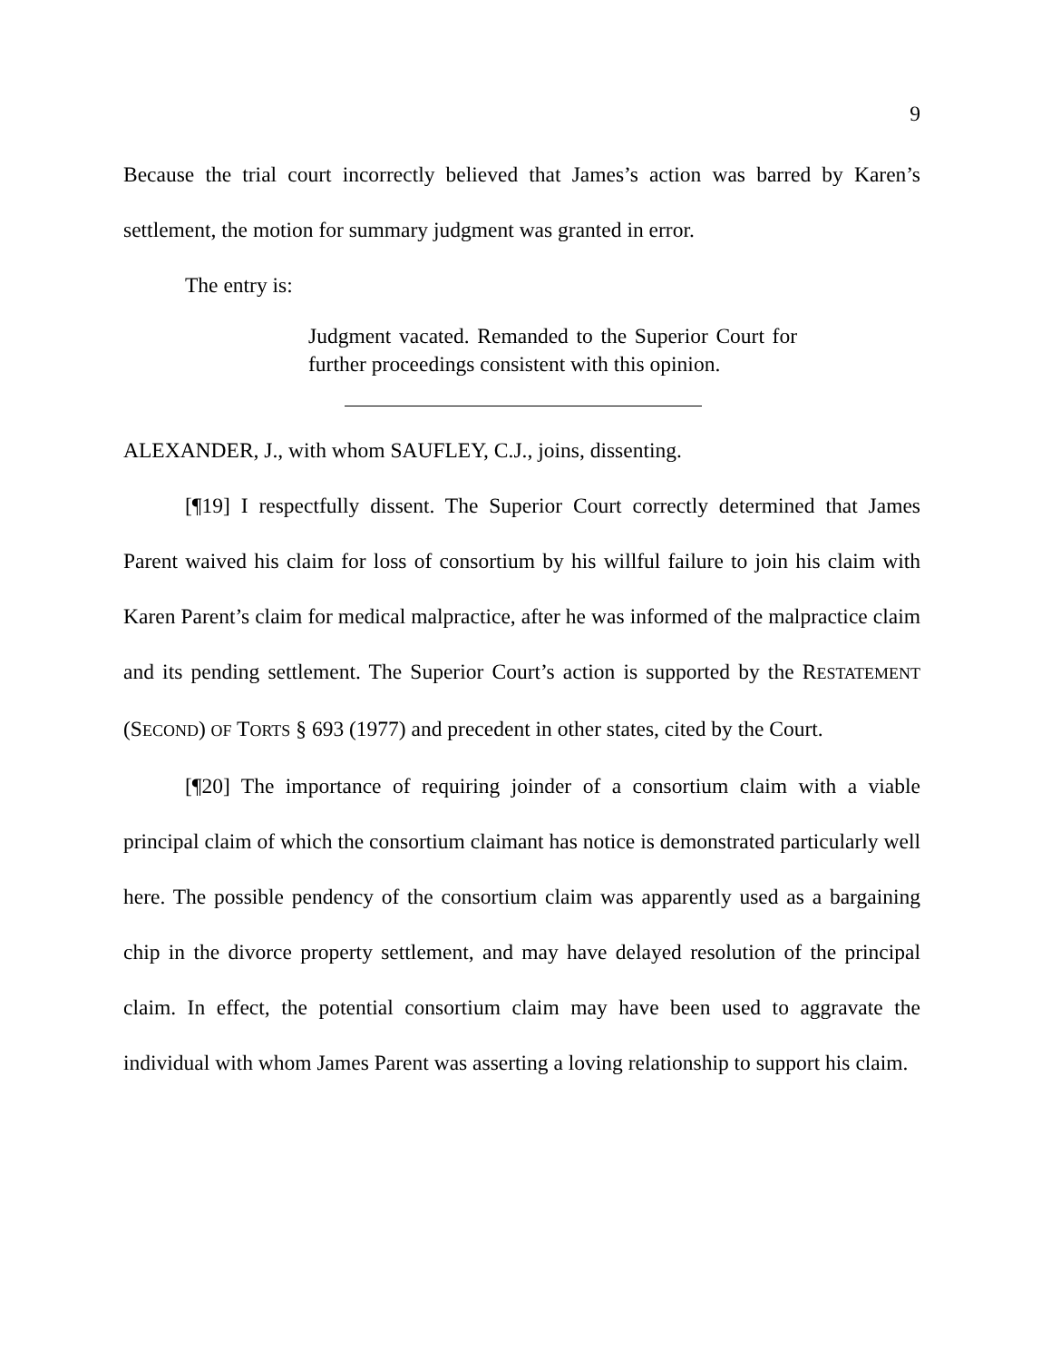9
Because the trial court incorrectly believed that James’s action was barred by Karen’s settlement, the motion for summary judgment was granted in error.
The entry is:
Judgment vacated. Remanded to the Superior Court for further proceedings consistent with this opinion.
ALEXANDER, J., with whom SAUFLEY, C.J., joins, dissenting.
[¶19] I respectfully dissent. The Superior Court correctly determined that James Parent waived his claim for loss of consortium by his willful failure to join his claim with Karen Parent’s claim for medical malpractice, after he was informed of the malpractice claim and its pending settlement. The Superior Court’s action is supported by the RESTATEMENT (SECOND) OF TORTS § 693 (1977) and precedent in other states, cited by the Court.
[¶20] The importance of requiring joinder of a consortium claim with a viable principal claim of which the consortium claimant has notice is demonstrated particularly well here. The possible pendency of the consortium claim was apparently used as a bargaining chip in the divorce property settlement, and may have delayed resolution of the principal claim. In effect, the potential consortium claim may have been used to aggravate the individual with whom James Parent was asserting a loving relationship to support his claim.